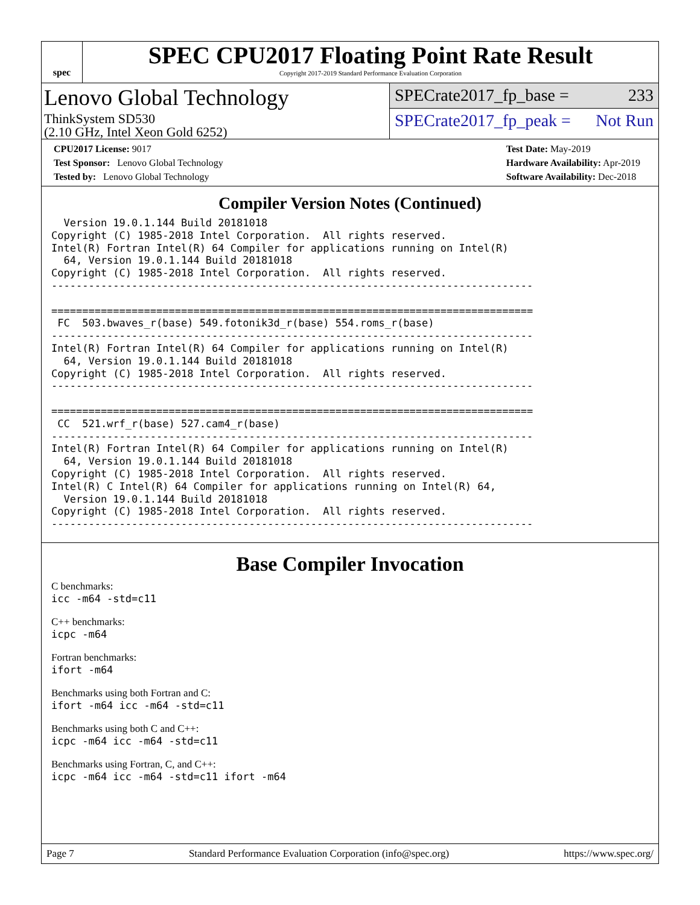spec
SPEC CPU2017 Floating Point Rate Result
Copyright 2017-2019 Standard Performance Evaluation Corporation
Lenovo Global Technology
ThinkSystem SD530
(2.10 GHz, Intel Xeon Gold 6252)
SPECrate2017_fp_base = 233
SPECrate2017_fp_peak = Not Run
CPU2017 License: 9017
Test Sponsor: Lenovo Global Technology
Tested by: Lenovo Global Technology
Test Date: May-2019
Hardware Availability: Apr-2019
Software Availability: Dec-2018
Compiler Version Notes (Continued)
  Version 19.0.1.144 Build 20181018
Copyright (C) 1985-2018 Intel Corporation.  All rights reserved.
Intel(R) Fortran Intel(R) 64 Compiler for applications running on Intel(R)
  64, Version 19.0.1.144 Build 20181018
Copyright (C) 1985-2018 Intel Corporation.  All rights reserved.
------------------------------------------------------------------------------

==============================================================================
 FC  503.bwaves_r(base) 549.fotonik3d_r(base) 554.roms_r(base)
------------------------------------------------------------------------------
Intel(R) Fortran Intel(R) 64 Compiler for applications running on Intel(R)
  64, Version 19.0.1.144 Build 20181018
Copyright (C) 1985-2018 Intel Corporation.  All rights reserved.
------------------------------------------------------------------------------

==============================================================================
 CC  521.wrf_r(base) 527.cam4_r(base)
------------------------------------------------------------------------------
Intel(R) Fortran Intel(R) 64 Compiler for applications running on Intel(R)
  64, Version 19.0.1.144 Build 20181018
Copyright (C) 1985-2018 Intel Corporation.  All rights reserved.
Intel(R) C Intel(R) 64 Compiler for applications running on Intel(R) 64,
  Version 19.0.1.144 Build 20181018
Copyright (C) 1985-2018 Intel Corporation.  All rights reserved.
------------------------------------------------------------------------------
Base Compiler Invocation
C benchmarks:
icc -m64 -std=c11
C++ benchmarks:
icpc -m64
Fortran benchmarks:
ifort -m64
Benchmarks using both Fortran and C:
ifort -m64 icc -m64 -std=c11
Benchmarks using both C and C++:
icpc -m64 icc -m64 -std=c11
Benchmarks using Fortran, C, and C++:
icpc -m64 icc -m64 -std=c11 ifort -m64
Page 7 Standard Performance Evaluation Corporation (info@spec.org) https://www.spec.org/